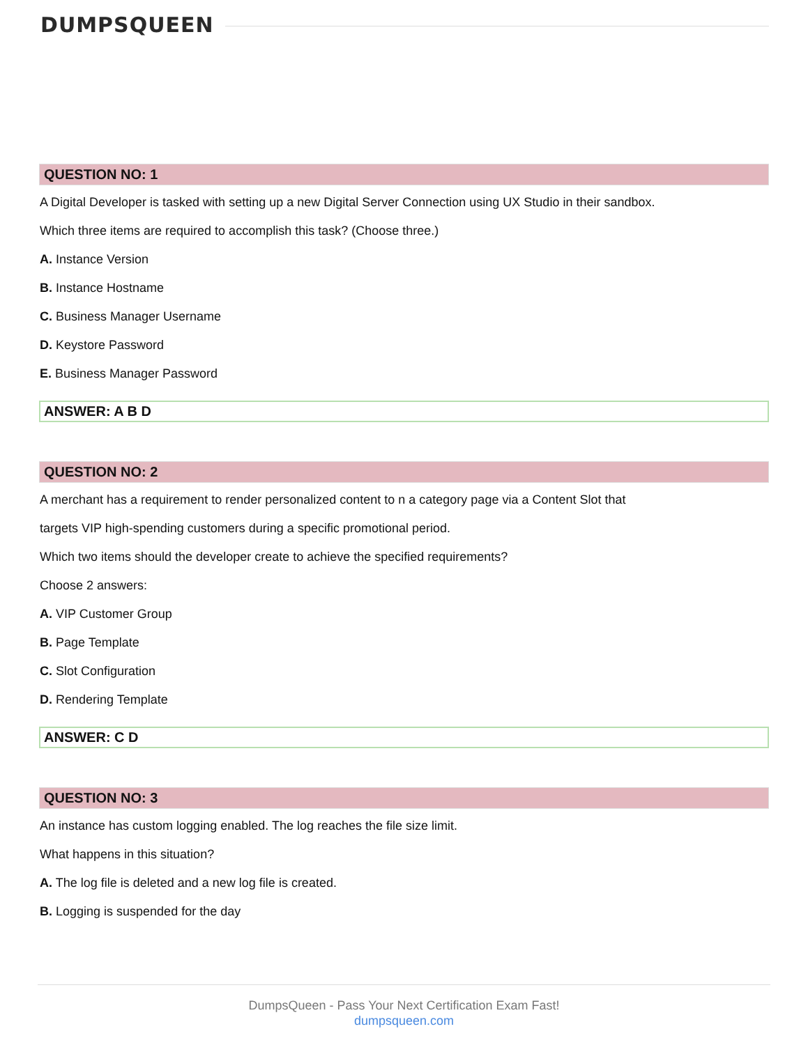DUMPSQUEEN
QUESTION NO: 1
A Digital Developer is tasked with setting up a new Digital Server Connection using UX Studio in their sandbox.
Which three items are required to accomplish this task? (Choose three.)
A. Instance Version
B. Instance Hostname
C. Business Manager Username
D. Keystore Password
E. Business Manager Password
ANSWER: A B D
QUESTION NO: 2
A merchant has a requirement to render personalized content to n a category page via a Content Slot that
targets VIP high-spending customers during a specific promotional period.
Which two items should the developer create to achieve the specified requirements?
Choose 2 answers:
A. VIP Customer Group
B. Page Template
C. Slot Configuration
D. Rendering Template
ANSWER: C D
QUESTION NO: 3
An instance has custom logging enabled. The log reaches the file size limit.
What happens in this situation?
A. The log file is deleted and a new log file is created.
B. Logging is suspended for the day
DumpsQueen - Pass Your Next Certification Exam Fast!
dumpsqueen.com